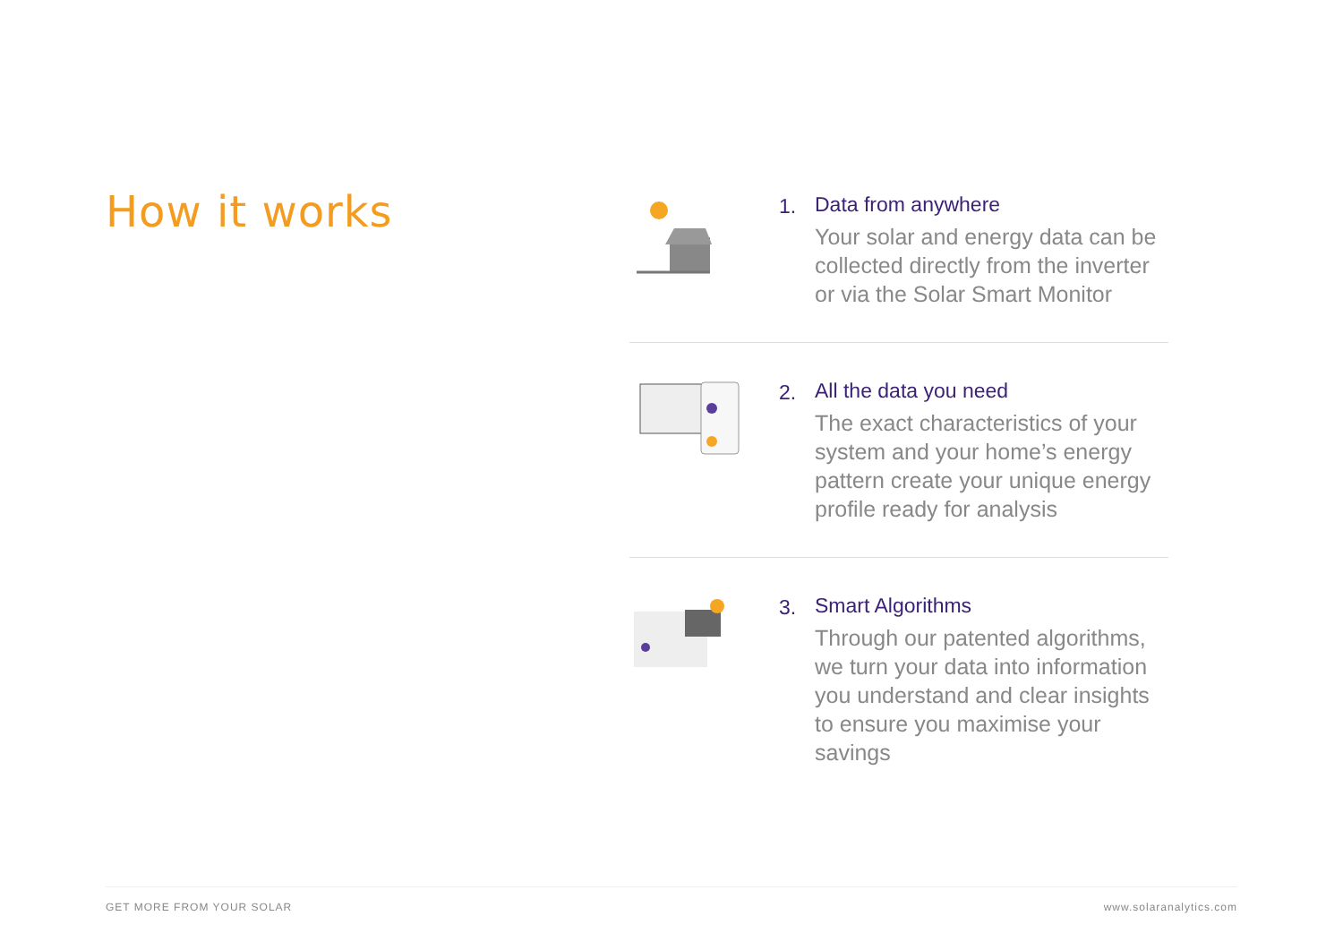How it works
1. Data from anywhere
Your solar and energy data can be collected directly from the inverter or via the Solar Smart Monitor
2. All the data you need
The exact characteristics of your system and your home’s energy pattern create your unique energy profile ready for analysis
3. Smart Algorithms
Through our patented algorithms, we turn your data into information you understand and clear insights to ensure you maximise your savings
GET MORE FROM YOUR SOLAR www.solaranalytics.com